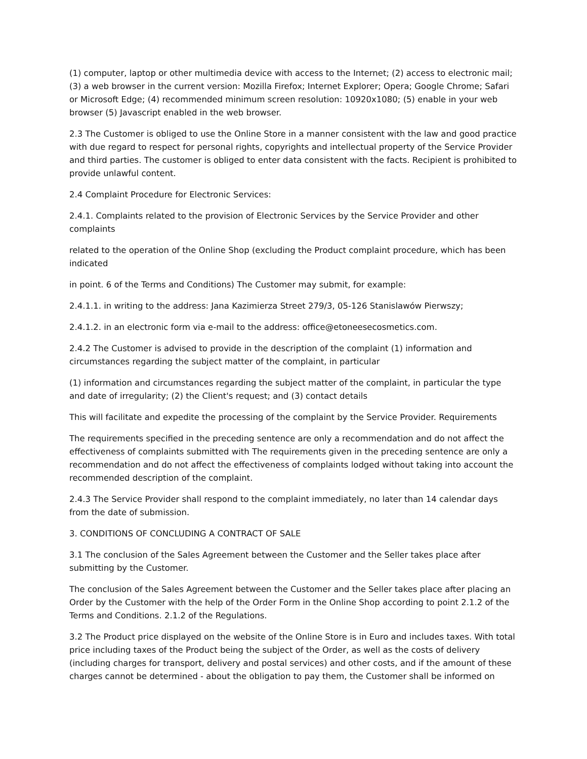(1) computer, laptop or other multimedia device with access to the Internet; (2) access to electronic mail; (3) a web browser in the current version: Mozilla Firefox; Internet Explorer; Opera; Google Chrome; Safari or Microsoft Edge; (4) recommended minimum screen resolution: 10920x1080; (5) enable in your web browser (5) Javascript enabled in the web browser.
2.3 The Customer is obliged to use the Online Store in a manner consistent with the law and good practice with due regard to respect for personal rights, copyrights and intellectual property of the Service Provider and third parties. The customer is obliged to enter data consistent with the facts. Recipient is prohibited to provide unlawful content.
2.4 Complaint Procedure for Electronic Services:
2.4.1. Complaints related to the provision of Electronic Services by the Service Provider and other complaints
related to the operation of the Online Shop (excluding the Product complaint procedure, which has been indicated
in point. 6 of the Terms and Conditions) The Customer may submit, for example:
2.4.1.1. in writing to the address: Jana Kazimierza Street 279/3, 05-126 Stanislawów Pierwszy;
2.4.1.2. in an electronic form via e-mail to the address: office@etoneesecosmetics.com.
2.4.2 The Customer is advised to provide in the description of the complaint (1) information and circumstances regarding the subject matter of the complaint, in particular
(1) information and circumstances regarding the subject matter of the complaint, in particular the type and date of irregularity; (2) the Client's request; and (3) contact details
This will facilitate and expedite the processing of the complaint by the Service Provider. Requirements
The requirements specified in the preceding sentence are only a recommendation and do not affect the effectiveness of complaints submitted with The requirements given in the preceding sentence are only a recommendation and do not affect the effectiveness of complaints lodged without taking into account the recommended description of the complaint.
2.4.3 The Service Provider shall respond to the complaint immediately, no later than 14 calendar days from the date of submission.
3. CONDITIONS OF CONCLUDING A CONTRACT OF SALE
3.1 The conclusion of the Sales Agreement between the Customer and the Seller takes place after submitting by the Customer.
The conclusion of the Sales Agreement between the Customer and the Seller takes place after placing an Order by the Customer with the help of the Order Form in the Online Shop according to point 2.1.2 of the Terms and Conditions. 2.1.2 of the Regulations.
3.2 The Product price displayed on the website of the Online Store is in Euro and includes taxes. With total price including taxes of the Product being the subject of the Order, as well as the costs of delivery (including charges for transport, delivery and postal services) and other costs, and if the amount of these charges cannot be determined - about the obligation to pay them, the Customer shall be informed on